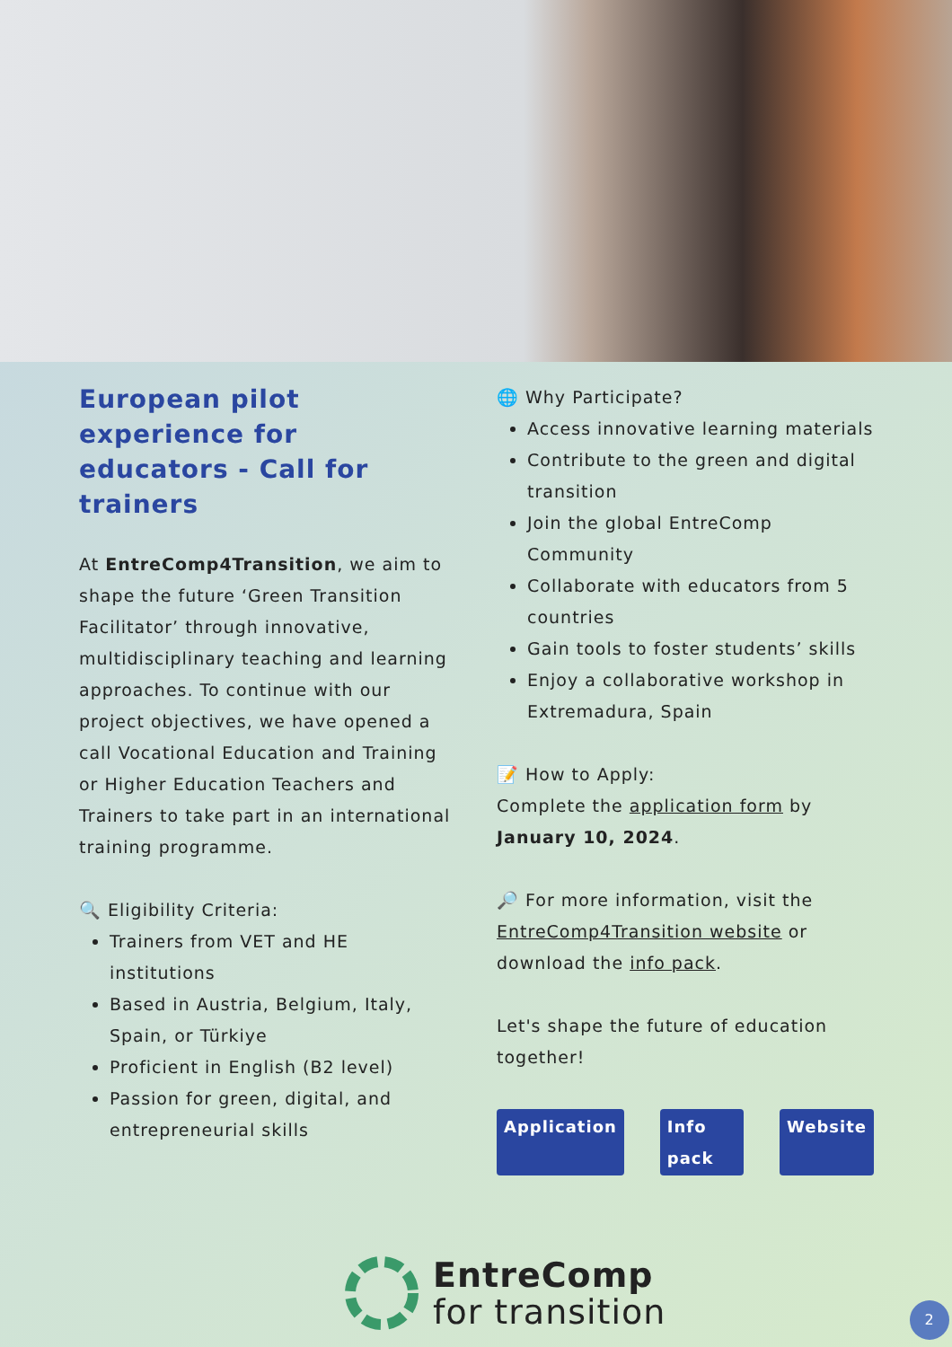European pilot experience for educators - Call for trainers
At EntreComp4Transition, we aim to shape the future ‘Green Transition Facilitator’ through innovative, multidisciplinary teaching and learning approaches. To continue with our project objectives, we have opened a call Vocational Education and Training or Higher Education Teachers and Trainers to take part in an international training programme.
🔍 Eligibility Criteria:
Trainers from VET and HE institutions
Based in Austria, Belgium, Italy, Spain, or Türkiye
Proficient in English (B2 level)
Passion for green, digital, and entrepreneurial skills
🌐 Why Participate?
Access innovative learning materials
Contribute to the green and digital transition
Join the global EntreComp Community
Collaborate with educators from 5 countries
Gain tools to foster students’ skills
Enjoy a collaborative workshop in Extremadura, Spain
📝 How to Apply:
Complete the application form by January 10, 2024.
🔎 For more information, visit the EntreComp4Transition website or download the info pack.
Let's shape the future of education together!
Application Info pack Website
EntreComp
for transition
2